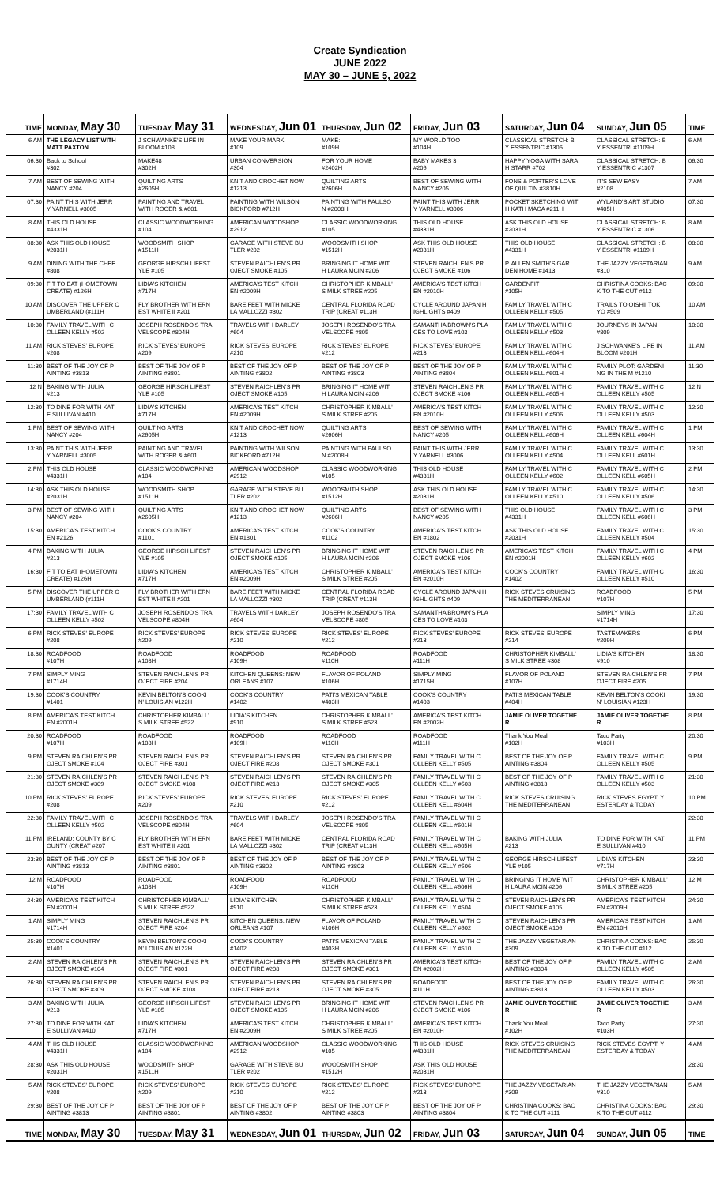Create Syndication
JUNE 2022
MAY 30 – JUNE 5, 2022
| TIME | MONDAY, May 30 | TUESDAY, May 31 | WEDNESDAY, Jun 01 | THURSDAY, Jun 02 | FRIDAY, Jun 03 | SATURDAY, Jun 04 | SUNDAY, Jun 05 | TIME |
| --- | --- | --- | --- | --- | --- | --- | --- | --- |
| 6 AM | THE LEGACY LIST WITH MATT PAXTON | J SCHWANKE'S LIFE IN BLOOM #108 | MAKE YOUR MARK #109 | MAKE: #109H | MY WORLD TOO #104H | CLASSICAL STRETCH: B Y ESSENTRIC #1306 | CLASSICAL STRETCH: B Y ESSENTRI #1109H | 6 AM |
| 06:30 | Back to School #302 | MAKE48 #302H | URBAN CONVERSION #304 | FOR YOUR HOME #2402H | BABY MAKES 3 #206 | HAPPY YOGA WITH SARA H STARR #702 | CLASSICAL STRETCH: B Y ESSENTRIC #1307 | 06:30 |
| 7 AM | BEST OF SEWING WITH NANCY #204 | QUILTING ARTS #2605H | KNIT AND CROCHET NOW #1213 | QUILTING ARTS #2606H | BEST OF SEWING WITH NANCY #205 | FONS & PORTER'S LOVE OF QUILTIN #3810H | IT'S SEW EASY #2108 | 7 AM |
| 07:30 | PAINT THIS WITH JERR Y YARNELL #3005 | PAINTING AND TRAVEL WITH ROGER & #601 | PAINTING WITH WILSON BICKFORD #712H | PAINTING WITH PAULSO N #2008H | PAINT THIS WITH JERR Y YARNELL #3006 | POCKET SKETCHING WIT H KATH MACA #211H | WYLAND'S ART STUDIO #405H | 07:30 |
| 8 AM | THIS OLD HOUSE #4331H | CLASSIC WOODWORKING #104 | AMERICAN WOODSHOP #2912 | CLASSIC WOODWORKING #105 | THIS OLD HOUSE #4331H | ASK THIS OLD HOUSE #2031H | CLASSICAL STRETCH: B Y ESSENTRIC #1306 | 8 AM |
| 08:30 | ASK THIS OLD HOUSE #2031H | WOODSMITH SHOP #1511H | GARAGE WITH STEVE BU TLER #202 | WOODSMITH SHOP #1512H | ASK THIS OLD HOUSE #2031H | THIS OLD HOUSE #4331H | CLASSICAL STRETCH: B Y ESSENTRI #1109H | 08:30 |
| 9 AM | DINING WITH THE CHEF #808 | GEORGE HIRSCH LIFEST YLE #105 | STEVEN RAICHLEN'S PR OJECT SMOKE #105 | BRINGING IT HOME WIT H LAURA MCIN #206 | STEVEN RAICHLEN'S PR OJECT SMOKE #106 | P. ALLEN SMITH'S GAR DEN HOME #1413 | THE JAZZY VEGETARIAN #310 | 9 AM |
| 09:30 | FIT TO EAT (HOMETOWN CREATE) #126H | LIDIA'S KITCHEN #717H | AMERICA'S TEST KITCH EN #2009H | CHRISTOPHER KIMBALL' S MILK STREE #205 | AMERICA'S TEST KITCH EN #2010H | GARDENFIT #105H | CHRISTINA COOKS: BAC K TO THE CUT #112 | 09:30 |
| 10 AM | DISCOVER THE UPPER C UMBERLAND (#111H | FLY BROTHER WITH ERN EST WHITE II #201 | BARE FEET WITH MICKE LA MALLOZZI #302 | CENTRAL FLORIDA ROAD TRIP (CREAT #113H | CYCLE AROUND JAPAN H IGHLIGHTS #409 | FAMILY TRAVEL WITH C OLLEEN KELLY #505 | TRAILS TO OISHII TOK YO #509 | 10 AM |
| 10:30 | FAMILY TRAVEL WITH C OLLEEN KELLY #502 | JOSEPH ROSENDO'S TRA VELSCOPE #804H | TRAVELS WITH DARLEY #604 | JOSEPH ROSENDO'S TRA VELSCOPE #805 | SAMANTHA BROWN'S PLA CES TO LOVE #103 | FAMILY TRAVEL WITH C OLLEEN KELLY #503 | JOURNEYS IN JAPAN #809 | 10:30 |
| 11 AM | RICK STEVES' EUROPE #208 | RICK STEVES' EUROPE #209 | RICK STEVES' EUROPE #210 | RICK STEVES' EUROPE #212 | RICK STEVES' EUROPE #213 | FAMILY TRAVEL WITH C OLLEEN KELL #604H | J SCHWANKE'S LIFE IN BLOOM #201H | 11 AM |
| 11:30 | BEST OF THE JOY OF P AINTING #3813 | BEST OF THE JOY OF P AINTING #3801 | BEST OF THE JOY OF P AINTING #3802 | BEST OF THE JOY OF P AINTING #3803 | BEST OF THE JOY OF P AINTING #3804 | FAMILY TRAVEL WITH C OLLEEN KELL #601H | FAMILY PLOT: GARDENI NG IN THE M #1210 | 11:30 |
| 12 N | BAKING WITH JULIA #213 | GEORGE HIRSCH LIFEST YLE #105 | STEVEN RAICHLEN'S PR OJECT SMOKE #105 | BRINGING IT HOME WIT H LAURA MCIN #206 | STEVEN RAICHLEN'S PR OJECT SMOKE #106 | FAMILY TRAVEL WITH C OLLEEN KELL #605H | FAMILY TRAVEL WITH C OLLEEN KELLY #505 | 12 N |
| 12:30 | TO DINE FOR WITH KAT E SULLIVAN #410 | LIDIA'S KITCHEN #717H | AMERICA'S TEST KITCH EN #2009H | CHRISTOPHER KIMBALL' S MILK STREE #205 | AMERICA'S TEST KITCH EN #2010H | FAMILY TRAVEL WITH C OLLEEN KELLY #506 | FAMILY TRAVEL WITH C OLLEEN KELLY #503 | 12:30 |
| 1 PM | BEST OF SEWING WITH NANCY #204 | QUILTING ARTS #2605H | KNIT AND CROCHET NOW #1213 | QUILTING ARTS #2606H | BEST OF SEWING WITH NANCY #205 | FAMILY TRAVEL WITH C OLLEEN KELL #606H | FAMILY TRAVEL WITH C OLLEEN KELL #604H | 1 PM |
| 13:30 | PAINT THIS WITH JERR Y YARNELL #3005 | PAINTING AND TRAVEL WITH ROGER & #601 | PAINTING WITH WILSON BICKFORD #712H | PAINTING WITH PAULSO N #2008H | PAINT THIS WITH JERR Y YARNELL #3006 | FAMILY TRAVEL WITH C OLLEEN KELLY #504 | FAMILY TRAVEL WITH C OLLEEN KELL #601H | 13:30 |
| 2 PM | THIS OLD HOUSE #4331H | CLASSIC WOODWORKING #104 | AMERICAN WOODSHOP #2912 | CLASSIC WOODWORKING #105 | THIS OLD HOUSE #4331H | FAMILY TRAVEL WITH C OLLEEN KELLY #602 | FAMILY TRAVEL WITH C OLLEEN KELL #605H | 2 PM |
| 14:30 | ASK THIS OLD HOUSE #2031H | WOODSMITH SHOP #1511H | GARAGE WITH STEVE BU TLER #202 | WOODSMITH SHOP #1512H | ASK THIS OLD HOUSE #2031H | FAMILY TRAVEL WITH C OLLEEN KELLY #510 | FAMILY TRAVEL WITH C OLLEEN KELLY #506 | 14:30 |
| 3 PM | BEST OF SEWING WITH NANCY #204 | QUILTING ARTS #2605H | KNIT AND CROCHET NOW #1213 | QUILTING ARTS #2606H | BEST OF SEWING WITH NANCY #205 | THIS OLD HOUSE #4331H | FAMILY TRAVEL WITH C OLLEEN KELL #606H | 3 PM |
| 15:30 | AMERICA'S TEST KITCH EN #2126 | COOK'S COUNTRY #1101 | AMERICA'S TEST KITCH EN #1801 | COOK'S COUNTRY #1102 | AMERICA'S TEST KITCH EN #1802 | ASK THIS OLD HOUSE #2031H | FAMILY TRAVEL WITH C OLLEEN KELLY #504 | 15:30 |
| 4 PM | BAKING WITH JULIA #213 | GEORGE HIRSCH LIFEST YLE #105 | STEVEN RAICHLEN'S PR OJECT SMOKE #105 | BRINGING IT HOME WIT H LAURA MCIN #206 | STEVEN RAICHLEN'S PR OJECT SMOKE #106 | AMERICA'S TEST KITCH EN #2001H | FAMILY TRAVEL WITH C OLLEEN KELLY #602 | 4 PM |
| 16:30 | FIT TO EAT (HOMETOWN CREATE) #126H | LIDIA'S KITCHEN #717H | AMERICA'S TEST KITCH EN #2009H | CHRISTOPHER KIMBALL' S MILK STREE #205 | AMERICA'S TEST KITCH EN #2010H | COOK'S COUNTRY #1402 | FAMILY TRAVEL WITH C OLLEEN KELLY #510 | 16:30 |
| 5 PM | DISCOVER THE UPPER C UMBERLAND (#111H | FLY BROTHER WITH ERN EST WHITE II #201 | BARE FEET WITH MICKE LA MALLOZZI #302 | CENTRAL FLORIDA ROAD TRIP (CREAT #113H | CYCLE AROUND JAPAN H IGHLIGHTS #409 | RICK STEVES CRUISING THE MEDITERRANEAN | ROADFOOD #107H | 5 PM |
| 17:30 | FAMILY TRAVEL WITH C OLLEEN KELLY #502 | JOSEPH ROSENDO'S TRA VELSCOPE #804H | TRAVELS WITH DARLEY #604 | JOSEPH ROSENDO'S TRA VELSCOPE #805 | SAMANTHA BROWN'S PLA CES TO LOVE #103 | | SIMPLY MING #1714H | 17:30 |
| 6 PM | RICK STEVES' EUROPE #208 | RICK STEVES' EUROPE #209 | RICK STEVES' EUROPE #210 | RICK STEVES' EUROPE #212 | RICK STEVES' EUROPE #213 | RICK STEVES' EUROPE #214 | TASTEMAKERS #209H | 6 PM |
| 18:30 | ROADFOOD #107H | ROADFOOD #108H | ROADFOOD #109H | ROADFOOD #110H | ROADFOOD #111H | CHRISTOPHER KIMBALL' S MILK STREE #308 | LIDIA'S KITCHEN #910 | 18:30 |
| 7 PM | SIMPLY MING #1714H | STEVEN RAICHLEN'S PR OJECT FIRE #204 | KITCHEN QUEENS: NEW ORLEANS #107 | FLAVOR OF POLAND #106H | SIMPLY MING #1715H | FLAVOR OF POLAND #107H | STEVEN RAICHLEN'S PR OJECT FIRE #205 | 7 PM |
| 19:30 | COOK'S COUNTRY #1401 | KEVIN BELTON'S COOKI N' LOUISIAN #122H | COOK'S COUNTRY #1402 | PATI'S MEXICAN TABLE #403H | COOK'S COUNTRY #1403 | PATI'S MEXICAN TABLE #404H | KEVIN BELTON'S COOKI N' LOUISIAN #123H | 19:30 |
| 8 PM | AMERICA'S TEST KITCH EN #2001H | CHRISTOPHER KIMBALL' S MILK STREE #522 | LIDIA'S KITCHEN #910 | CHRISTOPHER KIMBALL' S MILK STREE #523 | AMERICA'S TEST KITCH EN #2002H | JAMIE OLIVER TOGETHE R | JAMIE OLIVER TOGETHE R | 8 PM |
| 20:30 | ROADFOOD #107H | ROADFOOD #108H | ROADFOOD #109H | ROADFOOD #110H | ROADFOOD #111H | Thank You Meal #102H | Taco Party #103H | 20:30 |
| 9 PM | STEVEN RAICHLEN'S PR OJECT SMOKE #104 | STEVEN RAICHLEN'S PR OJECT FIRE #301 | STEVEN RAICHLEN'S PR OJECT FIRE #208 | STEVEN RAICHLEN'S PR OJECT SMOKE #301 | FAMILY TRAVEL WITH C OLLEEN KELLY #505 | BEST OF THE JOY OF P AINTING #3804 | FAMILY TRAVEL WITH C OLLEEN KELLY #505 | 9 PM |
| 21:30 | STEVEN RAICHLEN'S PR OJECT SMOKE #309 | STEVEN RAICHLEN'S PR OJECT SMOKE #108 | STEVEN RAICHLEN'S PR OJECT FIRE #213 | STEVEN RAICHLEN'S PR OJECT SMOKE #305 | FAMILY TRAVEL WITH C OLLEEN KELLY #503 | BEST OF THE JOY OF P AINTING #3813 | FAMILY TRAVEL WITH C OLLEEN KELLY #503 | 21:30 |
| 10 PM | RICK STEVES' EUROPE #208 | RICK STEVES' EUROPE #209 | RICK STEVES' EUROPE #210 | RICK STEVES' EUROPE #212 | FAMILY TRAVEL WITH C OLLEEN KELL #604H | RICK STEVES CRUISING THE MEDITERRANEAN | RICK STEVES EGYPT: Y ESTERDAY & TODAY | 10 PM |
| 22:30 | FAMILY TRAVEL WITH C OLLEEN KELLY #502 | JOSEPH ROSENDO'S TRA VELSCOPE #804H | TRAVELS WITH DARLEY #604 | JOSEPH ROSENDO'S TRA VELSCOPE #805 | FAMILY TRAVEL WITH C OLLEEN KELL #601H | | | 22:30 |
| 11 PM | IRELAND: COUNTY BY C OUNTY (CREAT #207 | FLY BROTHER WITH ERN EST WHITE II #201 | BARE FEET WITH MICKE LA MALLOZZI #302 | CENTRAL FLORIDA ROAD TRIP (CREAT #113H | FAMILY TRAVEL WITH C OLLEEN KELL #605H | BAKING WITH JULIA #213 | TO DINE FOR WITH KAT E SULLIVAN #410 | 11 PM |
| 23:30 | BEST OF THE JOY OF P AINTING #3813 | BEST OF THE JOY OF P AINTING #3801 | BEST OF THE JOY OF P AINTING #3802 | BEST OF THE JOY OF P AINTING #3803 | FAMILY TRAVEL WITH C OLLEEN KELLY #506 | GEORGE HIRSCH LIFEST YLE #105 | LIDIA'S KITCHEN #717H | 23:30 |
| 12 M | ROADFOOD #107H | ROADFOOD #108H | ROADFOOD #109H | ROADFOOD #110H | FAMILY TRAVEL WITH C OLLEEN KELL #606H | BRINGING IT HOME WIT H LAURA MCIN #206 | CHRISTOPHER KIMBALL' S MILK STREE #205 | 12 M |
| 24:30 | AMERICA'S TEST KITCH EN #2001H | CHRISTOPHER KIMBALL' S MILK STREE #522 | LIDIA'S KITCHEN #910 | CHRISTOPHER KIMBALL' S MILK STREE #523 | FAMILY TRAVEL WITH C OLLEEN KELLY #504 | STEVEN RAICHLEN'S PR OJECT SMOKE #105 | AMERICA'S TEST KITCH EN #2009H | 24:30 |
| 1 AM | SIMPLY MING #1714H | STEVEN RAICHLEN'S PR OJECT FIRE #204 | KITCHEN QUEENS: NEW ORLEANS #107 | FLAVOR OF POLAND #106H | FAMILY TRAVEL WITH C OLLEEN KELLY #602 | STEVEN RAICHLEN'S PR OJECT SMOKE #106 | AMERICA'S TEST KITCH EN #2010H | 1 AM |
| 25:30 | COOK'S COUNTRY #1401 | KEVIN BELTON'S COOKI N' LOUISIAN #122H | COOK'S COUNTRY #1402 | PATI'S MEXICAN TABLE #403H | FAMILY TRAVEL WITH C OLLEEN KELLY #510 | THE JAZZY VEGETARIAN #309 | CHRISTINA COOKS: BAC K TO THE CUT #112 | 25:30 |
| 2 AM | STEVEN RAICHLEN'S PR OJECT SMOKE #104 | STEVEN RAICHLEN'S PR OJECT FIRE #301 | STEVEN RAICHLEN'S PR OJECT FIRE #208 | STEVEN RAICHLEN'S PR OJECT SMOKE #301 | AMERICA'S TEST KITCH EN #2002H | BEST OF THE JOY OF P AINTING #3804 | FAMILY TRAVEL WITH C OLLEEN KELLY #505 | 2 AM |
| 26:30 | STEVEN RAICHLEN'S PR OJECT SMOKE #309 | STEVEN RAICHLEN'S PR OJECT SMOKE #108 | STEVEN RAICHLEN'S PR OJECT FIRE #213 | STEVEN RAICHLEN'S PR OJECT SMOKE #305 | ROADFOOD #111H | BEST OF THE JOY OF P AINTING #3813 | FAMILY TRAVEL WITH C OLLEEN KELLY #503 | 26:30 |
| 3 AM | BAKING WITH JULIA #213 | GEORGE HIRSCH LIFEST YLE #105 | STEVEN RAICHLEN'S PR OJECT SMOKE #105 | BRINGING IT HOME WIT H LAURA MCIN #206 | STEVEN RAICHLEN'S PR OJECT SMOKE #106 | JAMIE OLIVER TOGETHE R | JAMIE OLIVER TOGETHE R | 3 AM |
| 27:30 | TO DINE FOR WITH KAT E SULLIVAN #410 | LIDIA'S KITCHEN #717H | AMERICA'S TEST KITCH EN #2009H | CHRISTOPHER KIMBALL' S MILK STREE #205 | AMERICA'S TEST KITCH EN #2010H | Thank You Meal #102H | Taco Party #103H | 27:30 |
| 4 AM | THIS OLD HOUSE #4331H | CLASSIC WOODWORKING #104 | AMERICAN WOODSHOP #2912 | CLASSIC WOODWORKING #105 | THIS OLD HOUSE #4331H | RICK STEVES CRUISING THE MEDITERRANEAN | RICK STEVES EGYPT: Y ESTERDAY & TODAY | 4 AM |
| 28:30 | ASK THIS OLD HOUSE #2031H | WOODSMITH SHOP #1511H | GARAGE WITH STEVE BU TLER #202 | WOODSMITH SHOP #1512H | ASK THIS OLD HOUSE #2031H | | | 28:30 |
| 5 AM | RICK STEVES' EUROPE #208 | RICK STEVES' EUROPE #209 | RICK STEVES' EUROPE #210 | RICK STEVES' EUROPE #212 | RICK STEVES' EUROPE #213 | THE JAZZY VEGETARIAN #309 | THE JAZZY VEGETARIAN #310 | 5 AM |
| 29:30 | BEST OF THE JOY OF P AINTING #3813 | BEST OF THE JOY OF P AINTING #3801 | BEST OF THE JOY OF P AINTING #3802 | BEST OF THE JOY OF P AINTING #3803 | BEST OF THE JOY OF P AINTING #3804 | CHRISTINA COOKS: BAC K TO THE CUT #111 | CHRISTINA COOKS: BAC K TO THE CUT #112 | 29:30 |
| TIME | MONDAY, May 30 | TUESDAY, May 31 | WEDNESDAY, Jun 01 | THURSDAY, Jun 02 | FRIDAY, Jun 03 | SATURDAY, Jun 04 | SUNDAY, Jun 05 | TIME |